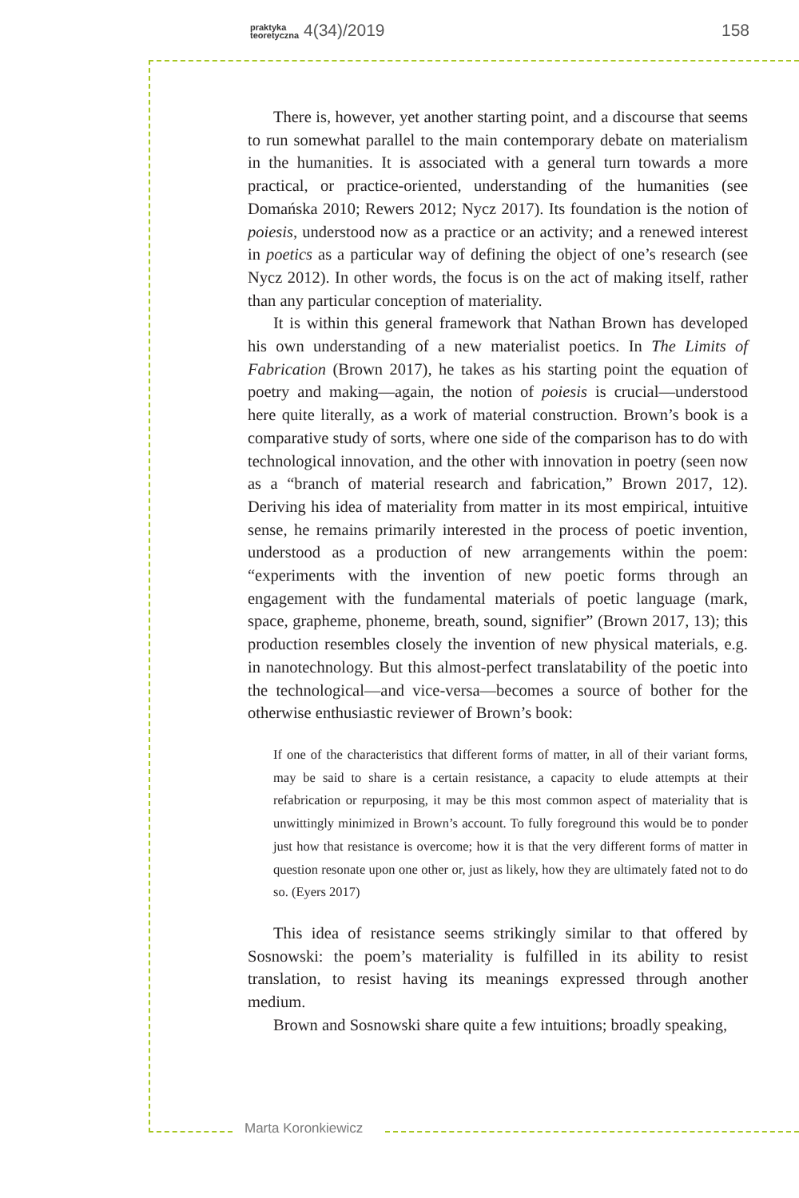praktyka
teoretyczna 4(34)/2019 158
There is, however, yet another starting point, and a discourse that seems to run somewhat parallel to the main contemporary debate on materialism in the humanities. It is associated with a general turn towards a more practical, or practice-oriented, understanding of the humanities (see Domańska 2010; Rewers 2012; Nycz 2017). Its foundation is the notion of poiesis, understood now as a practice or an activity; and a renewed interest in poetics as a particular way of defining the object of one’s research (see Nycz 2012). In other words, the focus is on the act of making itself, rather than any particular conception of materiality.
It is within this general framework that Nathan Brown has developed his own understanding of a new materialist poetics. In The Limits of Fabrication (Brown 2017), he takes as his starting point the equation of poetry and making—again, the notion of poiesis is crucial—understood here quite literally, as a work of material construction. Brown’s book is a comparative study of sorts, where one side of the comparison has to do with technological innovation, and the other with innovation in poetry (seen now as a “branch of material research and fabrication,” Brown 2017, 12). Deriving his idea of materiality from matter in its most empirical, intuitive sense, he remains primarily interested in the process of poetic invention, understood as a production of new arrangements within the poem: “experiments with the invention of new poetic forms through an engagement with the fundamental materials of poetic language (mark, space, grapheme, phoneme, breath, sound, signifier” (Brown 2017, 13); this production resembles closely the invention of new physical materials, e.g. in nanotechnology. But this almost-perfect translatability of the poetic into the technological—and vice-versa—becomes a source of bother for the otherwise enthusiastic reviewer of Brown’s book:
If one of the characteristics that different forms of matter, in all of their variant forms, may be said to share is a certain resistance, a capacity to elude attempts at their refabrication or repurposing, it may be this most common aspect of materiality that is unwittingly minimized in Brown’s account. To fully foreground this would be to ponder just how that resistance is overcome; how it is that the very different forms of matter in question resonate upon one other or, just as likely, how they are ultimately fated not to do so. (Eyers 2017)
This idea of resistance seems strikingly similar to that offered by Sosnowski: the poem’s materiality is fulfilled in its ability to resist translation, to resist having its meanings expressed through another medium.
Brown and Sosnowski share quite a few intuitions; broadly speaking,
Marta Koronkiewicz